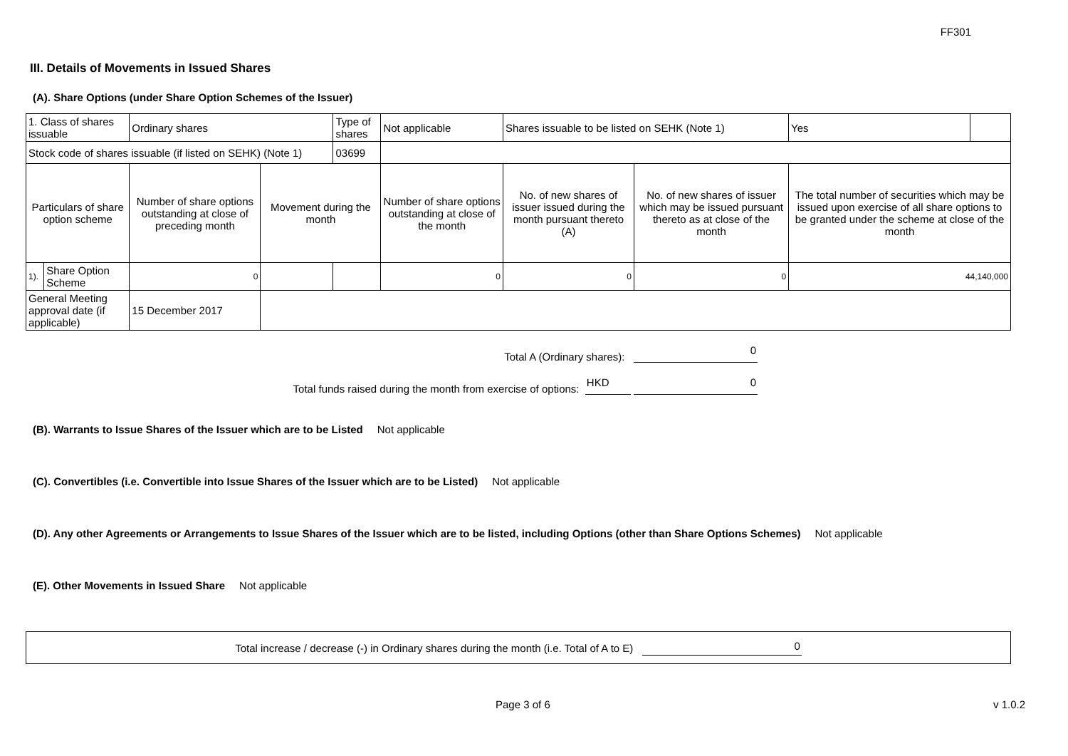FF301
III. Details of Movements in Issued Shares
(A). Share Options (under Share Option Schemes of the Issuer)
| 1. Class of shares issuable | | Ordinary shares | | Type of shares | Not applicable | | Shares issuable to be listed on SEHK (Note 1) | | Yes | |
| Stock code of shares issuable (if listed on SEHK) (Note 1) | | | | 03699 | | | | | | |
| Particulars of share option scheme | | Number of share options outstanding at close of preceding month | Movement during the month | | | Number of share options outstanding at close of the month | No. of new shares of issuer issued during the month pursuant thereto (A) | No. of new shares of issuer which may be issued pursuant thereto as at close of the month | The total number of securities which may be issued upon exercise of all share options to be granted under the scheme at close of the month | |
| 1). | Share Option Scheme | 0 | | | | 0 | 0 | 0 | 44,140,000 | |
| General Meeting approval date (if applicable) | | 15 December 2017 | | | | | | | | |
Total A (Ordinary shares): 0
Total funds raised during the month from exercise of options: HKD 0
(B). Warrants to Issue Shares of the Issuer which are to be Listed Not applicable
(C). Convertibles (i.e. Convertible into Issue Shares of the Issuer which are to be Listed) Not applicable
(D). Any other Agreements or Arrangements to Issue Shares of the Issuer which are to be listed, including Options (other than Share Options Schemes) Not applicable
(E). Other Movements in Issued Share Not applicable
Total increase / decrease (-) in Ordinary shares during the month (i.e. Total of A to E) 0
Page 3 of 6 v 1.0.2